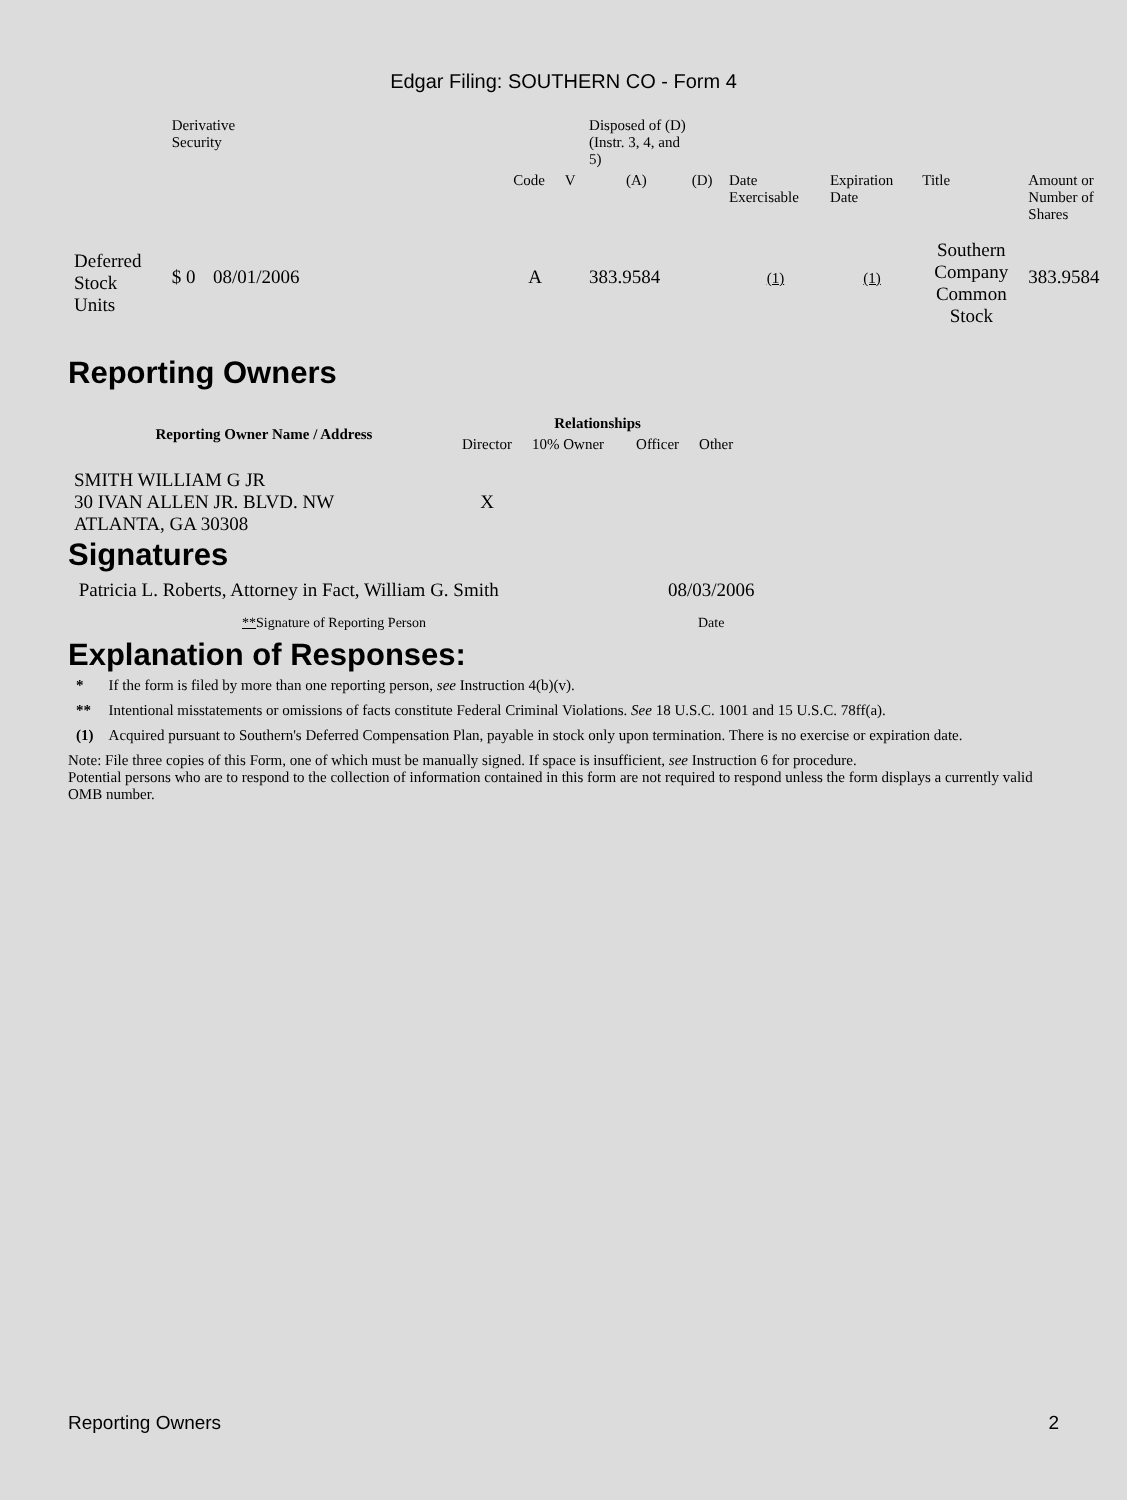Edgar Filing: SOUTHERN CO - Form 4
| | Derivative Security | | | | | Disposed of (D) (Instr. 3, 4, and 5) | | | | | |
| | | | | Code | V | (A) | (D) | Date Exercisable | Expiration Date | Title | Amount or Number of Shares |
| Deferred Stock Units | $ 0 | 08/01/2006 | | A | | 383.9584 | | (1) | (1) | Southern Company Common Stock | 383.9584 |
Reporting Owners
| Reporting Owner Name / Address | Relationships | | | |
| --- | --- | --- | --- | --- |
| | Director | 10% Owner | Officer | Other |
| SMITH WILLIAM G JR 30 IVAN ALLEN JR. BLVD. NW ATLANTA, GA 30308 | X | | | |
Signatures
| Patricia L. Roberts, Attorney in Fact, William G. Smith | 08/03/2006 |
| ** Signature of Reporting Person | Date |
Explanation of Responses:
| * | If the form is filed by more than one reporting person, see Instruction 4(b)(v). |
| ** | Intentional misstatements or omissions of facts constitute Federal Criminal Violations. See 18 U.S.C. 1001 and 15 U.S.C. 78ff(a). |
| (1) | Acquired pursuant to Southern's Deferred Compensation Plan, payable in stock only upon termination. There is no exercise or expiration date. |
Note: File three copies of this Form, one of which must be manually signed. If space is insufficient, see Instruction 6 for procedure.
Potential persons who are to respond to the collection of information contained in this form are not required to respond unless the form displays a currently valid OMB number.
Reporting Owners 2